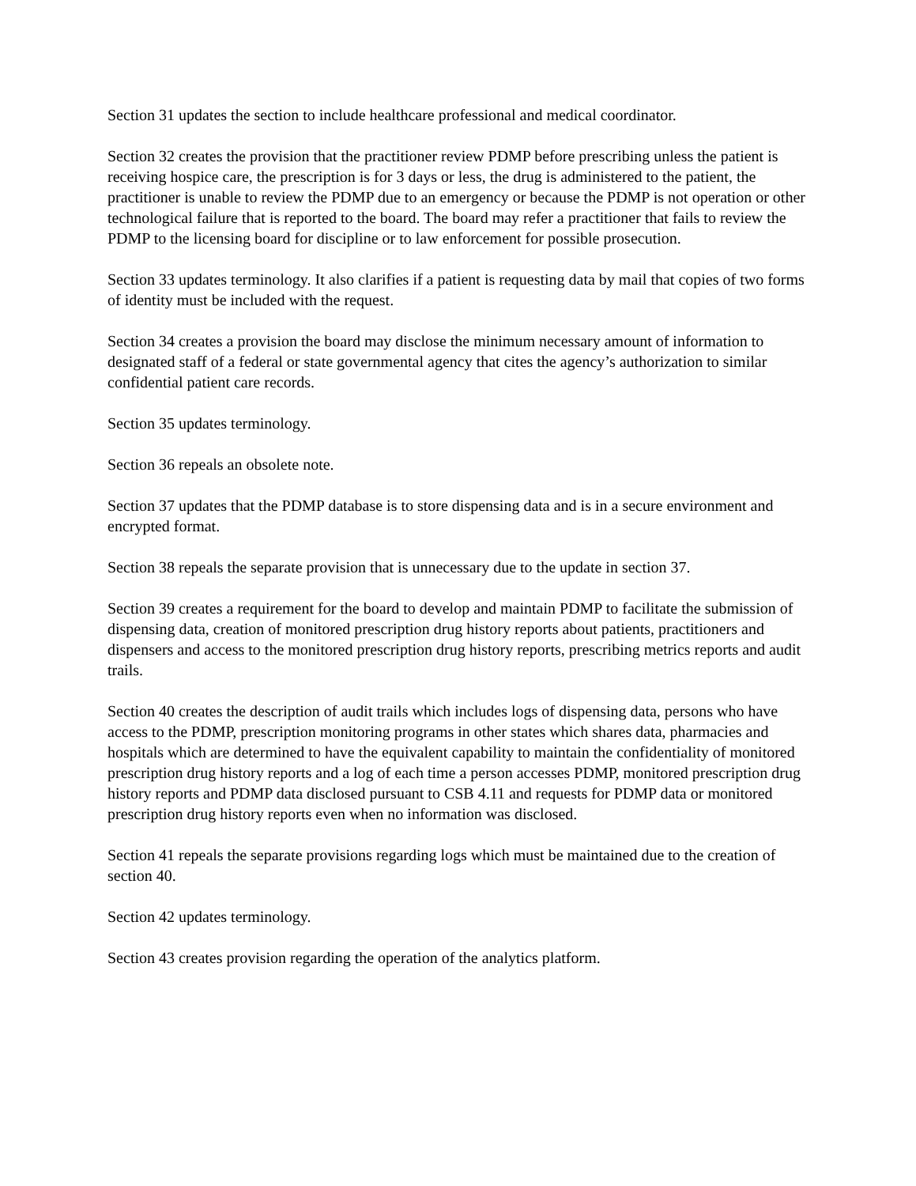Section 31 updates the section to include healthcare professional and medical coordinator.
Section 32 creates the provision that the practitioner review PDMP before prescribing unless the patient is receiving hospice care, the prescription is for 3 days or less, the drug is administered to the patient, the practitioner is unable to review the PDMP due to an emergency or because the PDMP is not operation or other technological failure that is reported to the board. The board may refer a practitioner that fails to review the PDMP to the licensing board for discipline or to law enforcement for possible prosecution.
Section 33 updates terminology. It also clarifies if a patient is requesting data by mail that copies of two forms of identity must be included with the request.
Section 34 creates a provision the board may disclose the minimum necessary amount of information to designated staff of a federal or state governmental agency that cites the agency’s authorization to similar confidential patient care records.
Section 35 updates terminology.
Section 36 repeals an obsolete note.
Section 37 updates that the PDMP database is to store dispensing data and is in a secure environment and encrypted format.
Section 38 repeals the separate provision that is unnecessary due to the update in section 37.
Section 39 creates a requirement for the board to develop and maintain PDMP to facilitate the submission of dispensing data, creation of monitored prescription drug history reports about patients, practitioners and dispensers and access to the monitored prescription drug history reports, prescribing metrics reports and audit trails.
Section 40 creates the description of audit trails which includes logs of dispensing data, persons who have access to the PDMP, prescription monitoring programs in other states which shares data, pharmacies and hospitals which are determined to have the equivalent capability to maintain the confidentiality of monitored prescription drug history reports and a log of each time a person accesses PDMP, monitored prescription drug history reports and PDMP data disclosed pursuant to CSB 4.11 and requests for PDMP data or monitored prescription drug history reports even when no information was disclosed.
Section 41 repeals the separate provisions regarding logs which must be maintained due to the creation of section 40.
Section 42 updates terminology.
Section 43 creates provision regarding the operation of the analytics platform.